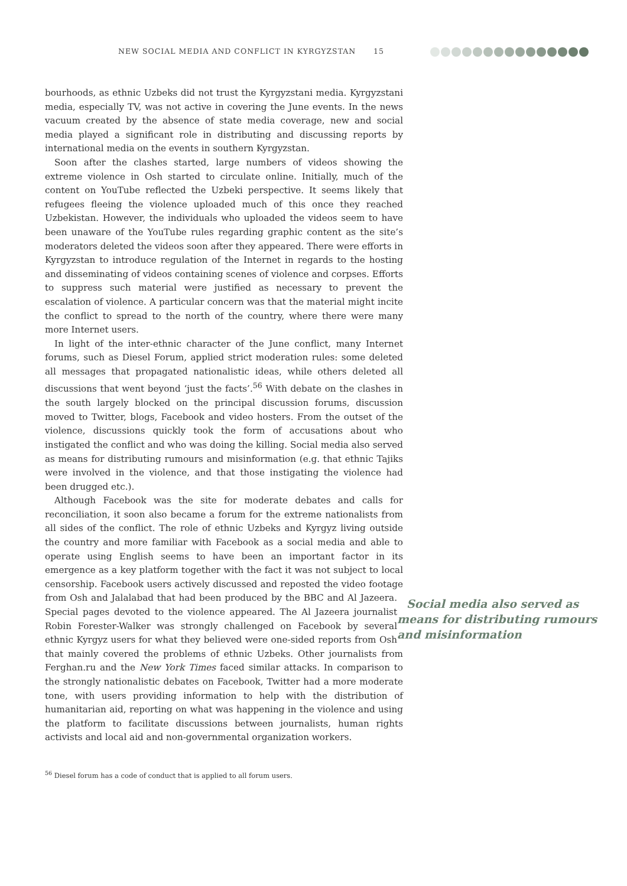NEW SOCIAL MEDIA AND CONFLICT IN KYRGYZSTAN 15
bourhoods, as ethnic Uzbeks did not trust the Kyrgyzstani media. Kyrgyzstani media, especially TV, was not active in covering the June events. In the news vacuum created by the absence of state media coverage, new and social media played a significant role in distributing and discussing reports by international media on the events in southern Kyrgyzstan.
Soon after the clashes started, large numbers of videos showing the extreme violence in Osh started to circulate online. Initially, much of the content on YouTube reflected the Uzbeki perspective. It seems likely that refugees fleeing the violence uploaded much of this once they reached Uzbekistan. However, the individuals who uploaded the videos seem to have been unaware of the YouTube rules regarding graphic content as the site’s moderators deleted the videos soon after they appeared. There were efforts in Kyrgyzstan to introduce regulation of the Internet in regards to the hosting and disseminating of videos containing scenes of violence and corpses. Efforts to suppress such material were justified as necessary to prevent the escalation of violence. A particular concern was that the material might incite the conflict to spread to the north of the country, where there were many more Internet users.
In light of the inter-ethnic character of the June conflict, many Internet forums, such as Diesel Forum, applied strict moderation rules: some deleted all messages that propagated nationalistic ideas, while others deleted all discussions that went beyond ‘just the facts’.<sup>56</sup> With debate on the clashes in the south largely blocked on the principal discussion forums, discussion moved to Twitter, blogs, Facebook and video hosters. From the outset of the violence, discussions quickly took the form of accusations about who instigated the conflict and who was doing the killing. Social media also served as means for distributing rumours and misinformation (e.g. that ethnic Tajiks were involved in the violence, and that those instigating the violence had been drugged etc.).
Although Facebook was the site for moderate debates and calls for reconciliation, it soon also became a forum for the extreme nationalists from all sides of the conflict. The role of ethnic Uzbeks and Kyrgyz living outside the country and more familiar with Facebook as a social media and able to operate using English seems to have been an important factor in its emergence as a key platform together with the fact it was not subject to local censorship. Facebook users actively discussed and reposted the video footage from Osh Social media also served as means for distributing rumours and misinformation and Jalalabad that had been produced by the BBC and Al Jazeera. Special pages devoted to the violence appeared. The Al Jazeera journalist Robin Forester-Walker was strongly challenged on Facebook by several ethnic Kyrgyz users for what they believed were one-sided reports from Osh that mainly covered the problems of ethnic Uzbeks. Other journalists from Ferghan.ru and the New York Times faced similar attacks. In comparison to the strongly nationalistic debates on Facebook, Twitter had a more moderate tone, with users providing information to help with the distribution of humanitarian aid, reporting on what was happening in the violence and using the platform to facilitate discussions between journalists, human rights activists and local aid and non-governmental organization workers.
<sup>56</sup> Diesel forum has a code of conduct that is applied to all forum users.